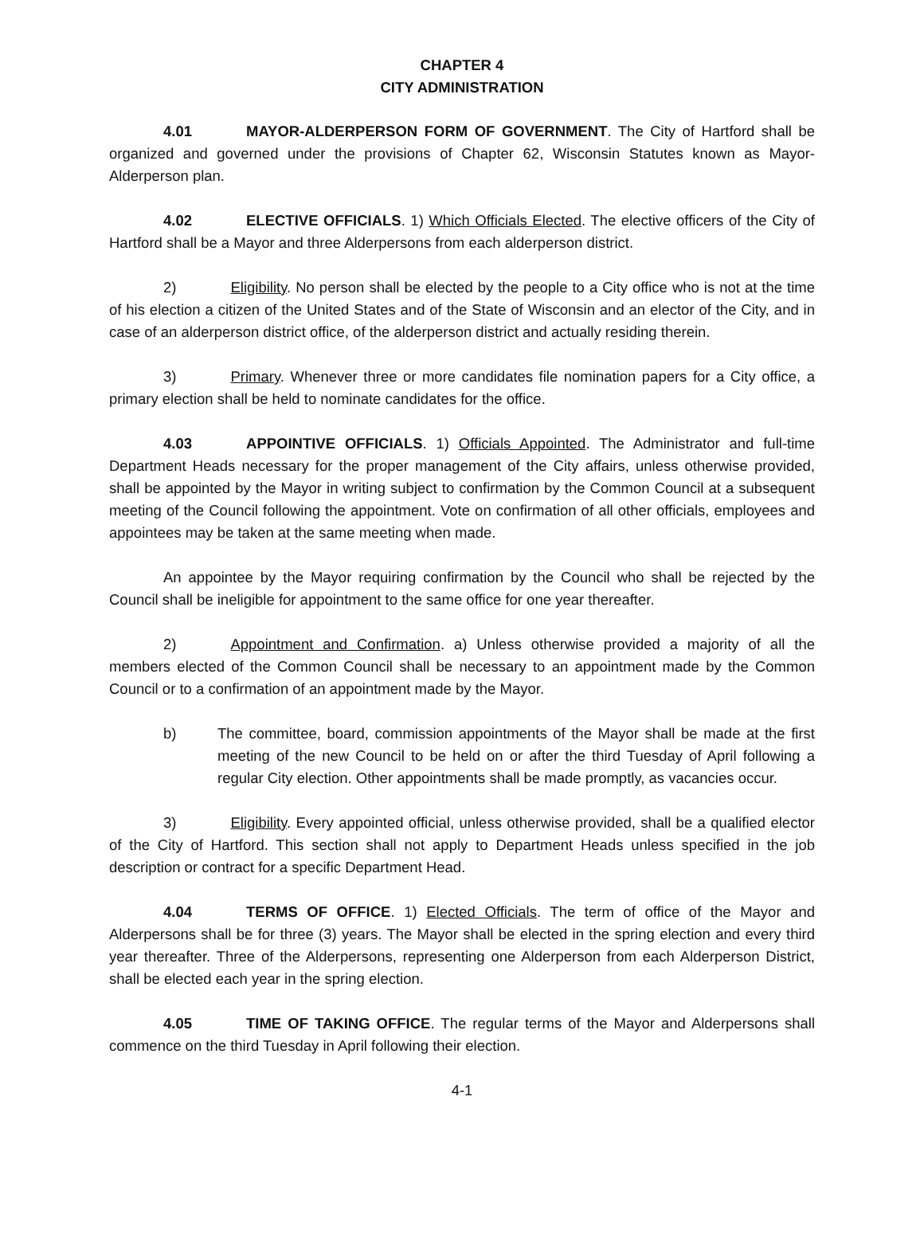CHAPTER 4
CITY ADMINISTRATION
4.01 MAYOR-ALDERPERSON FORM OF GOVERNMENT. The City of Hartford shall be organized and governed under the provisions of Chapter 62, Wisconsin Statutes known as Mayor-Alderperson plan.
4.02 ELECTIVE OFFICIALS. 1) Which Officials Elected. The elective officers of the City of Hartford shall be a Mayor and three Alderpersons from each alderperson district.
2) Eligibility. No person shall be elected by the people to a City office who is not at the time of his election a citizen of the United States and of the State of Wisconsin and an elector of the City, and in case of an alderperson district office, of the alderperson district and actually residing therein.
3) Primary. Whenever three or more candidates file nomination papers for a City office, a primary election shall be held to nominate candidates for the office.
4.03 APPOINTIVE OFFICIALS. 1) Officials Appointed. The Administrator and full-time Department Heads necessary for the proper management of the City affairs, unless otherwise provided, shall be appointed by the Mayor in writing subject to confirmation by the Common Council at a subsequent meeting of the Council following the appointment. Vote on confirmation of all other officials, employees and appointees may be taken at the same meeting when made.
An appointee by the Mayor requiring confirmation by the Council who shall be rejected by the Council shall be ineligible for appointment to the same office for one year thereafter.
2) Appointment and Confirmation. a) Unless otherwise provided a majority of all the members elected of the Common Council shall be necessary to an appointment made by the Common Council or to a confirmation of an appointment made by the Mayor.
b) The committee, board, commission appointments of the Mayor shall be made at the first meeting of the new Council to be held on or after the third Tuesday of April following a regular City election. Other appointments shall be made promptly, as vacancies occur.
3) Eligibility. Every appointed official, unless otherwise provided, shall be a qualified elector of the City of Hartford. This section shall not apply to Department Heads unless specified in the job description or contract for a specific Department Head.
4.04 TERMS OF OFFICE. 1) Elected Officials. The term of office of the Mayor and Alderpersons shall be for three (3) years. The Mayor shall be elected in the spring election and every third year thereafter. Three of the Alderpersons, representing one Alderperson from each Alderperson District, shall be elected each year in the spring election.
4.05 TIME OF TAKING OFFICE. The regular terms of the Mayor and Alderpersons shall commence on the third Tuesday in April following their election.
4-1